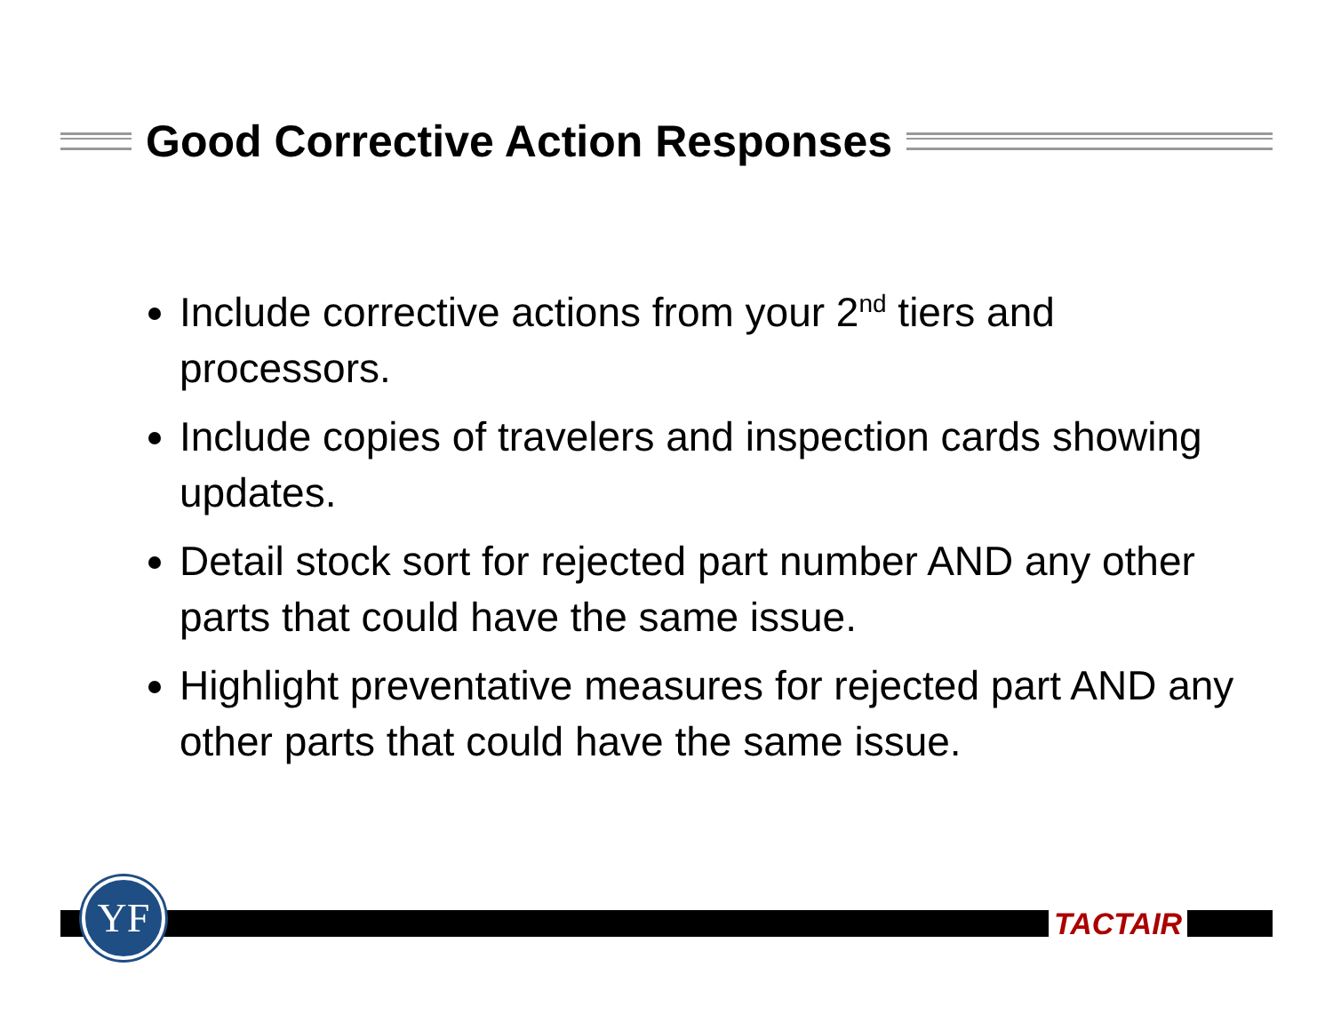Good Corrective Action Responses
Include corrective actions from your 2<sup>nd</sup> tiers and processors.
Include copies of travelers and inspection cards showing updates.
Detail stock sort for rejected part number AND any other parts that could have the same issue.
Highlight preventative measures for rejected part AND any other parts that could have the same issue.
YF TACTAIR